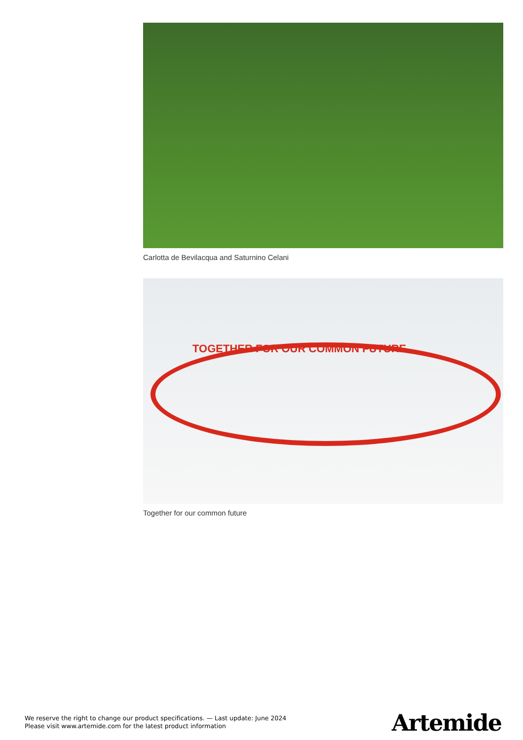Carlotta de Bevilacqua and Saturnino Celani
TOGETHER FOR OUR COMMON FUTURE
Together for our common future
We reserve the right to change our product specifications. — Last update: June 2024
Please visit www.artemide.com for the latest product information
Artemide